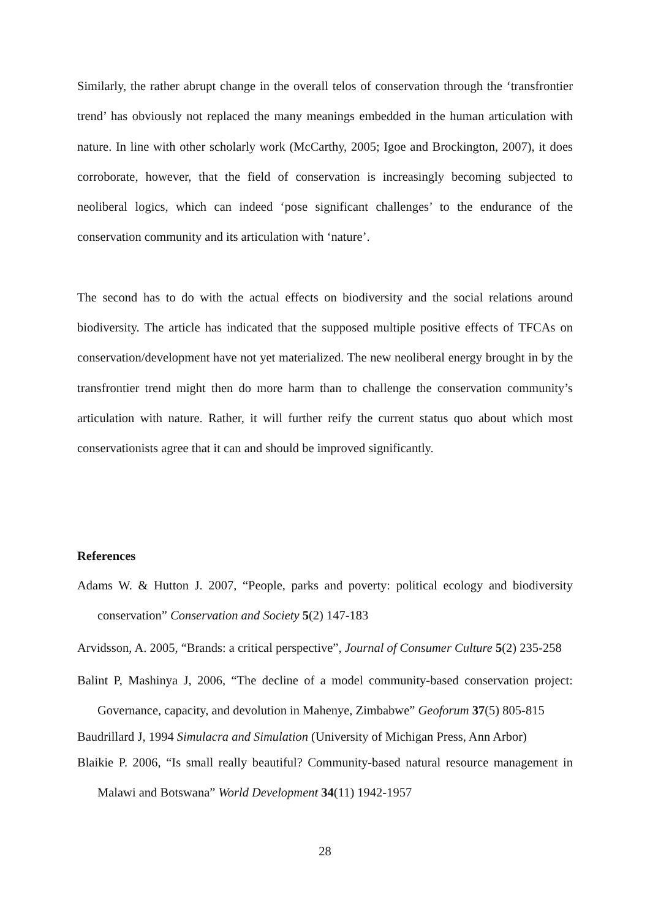Similarly, the rather abrupt change in the overall telos of conservation through the ‘transfrontier trend’ has obviously not replaced the many meanings embedded in the human articulation with nature. In line with other scholarly work (McCarthy, 2005; Igoe and Brockington, 2007), it does corroborate, however, that the field of conservation is increasingly becoming subjected to neoliberal logics, which can indeed ‘pose significant challenges’ to the endurance of the conservation community and its articulation with ‘nature’.
The second has to do with the actual effects on biodiversity and the social relations around biodiversity. The article has indicated that the supposed multiple positive effects of TFCAs on conservation/development have not yet materialized. The new neoliberal energy brought in by the transfrontier trend might then do more harm than to challenge the conservation community’s articulation with nature. Rather, it will further reify the current status quo about which most conservationists agree that it can and should be improved significantly.
References
Adams W. & Hutton J. 2007, “People, parks and poverty: political ecology and biodiversity conservation” Conservation and Society 5(2) 147-183
Arvidsson, A. 2005, “Brands: a critical perspective”, Journal of Consumer Culture 5(2) 235-258
Balint P, Mashinya J, 2006, “The decline of a model community-based conservation project: Governance, capacity, and devolution in Mahenye, Zimbabwe” Geoforum 37(5) 805-815
Baudrillard J, 1994 Simulacra and Simulation (University of Michigan Press, Ann Arbor)
Blaikie P. 2006, “Is small really beautiful? Community-based natural resource management in Malawi and Botswana” World Development 34(11) 1942-1957
28